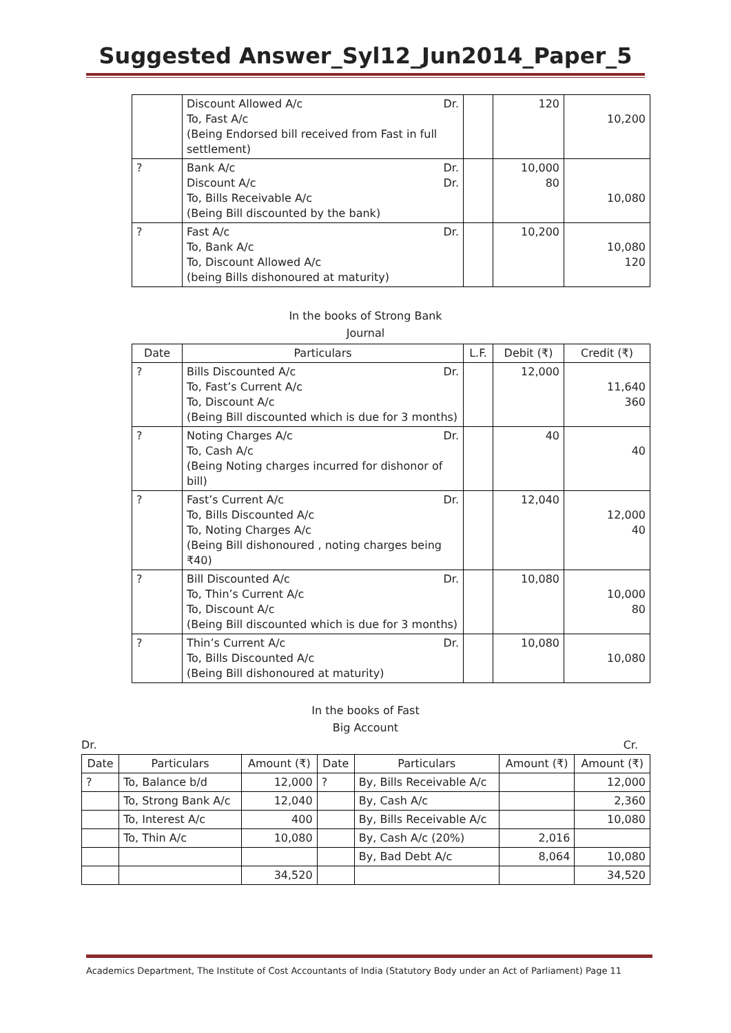Suggested Answer_Syl12_Jun2014_Paper_5
| | Discount Allowed A/c Dr. To, Fast A/c (Being Endorsed bill received from Fast in full settlement) | | 120 | 10,200 |
| ? | Bank A/c Dr. Discount A/c Dr. To, Bills Receivable A/c (Being Bill discounted by the bank) | | 10,000 80 | 10,080 |
| ? | Fast A/c Dr. To, Bank A/c To, Discount Allowed A/c (being Bills dishonoured at maturity) | | 10,200 | 10,080 120 |
In the books of Strong Bank
Journal
| Date | Particulars | L.F. | Debit (₹) | Credit (₹) |
| --- | --- | --- | --- | --- |
| ? | Bills Discounted A/c Dr. To, Fast’s Current A/c To, Discount A/c (Being Bill discounted which is due for 3 months) | | 12,000 | 11,640 360 |
| ? | Noting Charges A/c Dr. To, Cash A/c (Being Noting charges incurred for dishonor of bill) | | 40 | 40 |
| ? | Fast’s Current A/c Dr. To, Bills Discounted A/c To, Noting Charges A/c (Being Bill dishonoured , noting charges being ₹40) | | 12,040 | 12,000 40 |
| ? | Bill Discounted A/c Dr. To, Thin’s Current A/c To, Discount A/c (Being Bill discounted which is due for 3 months) | | 10,080 | 10,000 80 |
| ? | Thin’s Current A/c Dr. To, Bills Discounted A/c (Being Bill dishonoured at maturity) | | 10,080 | 10,080 |
In the books of Fast
Big Account
Dr. Cr.
| Date | Particulars | Amount (₹) | Date | Particulars | Amount (₹) | Amount (₹) |
| --- | --- | --- | --- | --- | --- | --- |
| ? | To, Balance b/d | 12,000 | ? | By, Bills Receivable A/c | | 12,000 |
| | To, Strong Bank A/c | 12,040 | | By, Cash A/c | | 2,360 |
| | To, Interest A/c | 400 | | By, Bills Receivable A/c | | 10,080 |
| | To, Thin A/c | 10,080 | | By, Cash A/c (20%) | 2,016 | |
| | | | | By, Bad Debt A/c | 8,064 | 10,080 |
| | | 34,520 | | | | 34,520 |
Academics Department, The Institute of Cost Accountants of India (Statutory Body under an Act of Parliament) Page 11